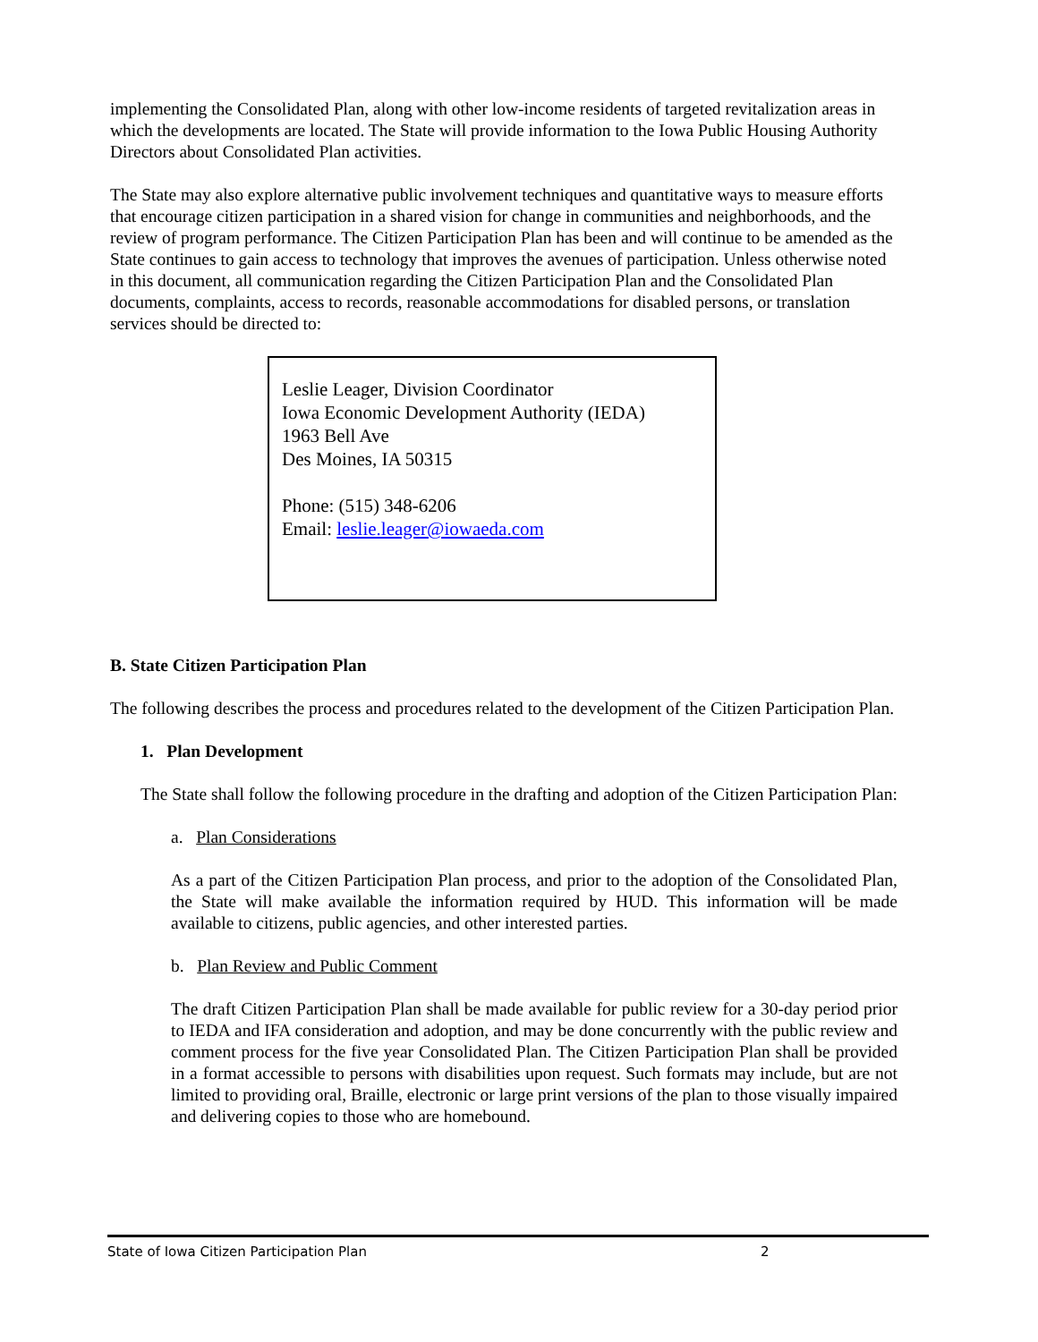implementing the Consolidated Plan, along with other low-income residents of targeted revitalization areas in which the developments are located. The State will provide information to the Iowa Public Housing Authority Directors about Consolidated Plan activities.
The State may also explore alternative public involvement techniques and quantitative ways to measure efforts that encourage citizen participation in a shared vision for change in communities and neighborhoods, and the review of program performance. The Citizen Participation Plan has been and will continue to be amended as the State continues to gain access to technology that improves the avenues of participation. Unless otherwise noted in this document, all communication regarding the Citizen Participation Plan and the Consolidated Plan documents, complaints, access to records, reasonable accommodations for disabled persons, or translation services should be directed to:
Leslie Leager, Division Coordinator
Iowa Economic Development Authority (IEDA)
1963 Bell Ave
Des Moines, IA 50315
Phone: (515) 348-6206
Email: leslie.leager@iowaeda.com
B. State Citizen Participation Plan
The following describes the process and procedures related to the development of the Citizen Participation Plan.
1. Plan Development
The State shall follow the following procedure in the drafting and adoption of the Citizen Participation Plan:
a. Plan Considerations
As a part of the Citizen Participation Plan process, and prior to the adoption of the Consolidated Plan, the State will make available the information required by HUD. This information will be made available to citizens, public agencies, and other interested parties.
b. Plan Review and Public Comment
The draft Citizen Participation Plan shall be made available for public review for a 30-day period prior to IEDA and IFA consideration and adoption, and may be done concurrently with the public review and comment process for the five year Consolidated Plan. The Citizen Participation Plan shall be provided in a format accessible to persons with disabilities upon request. Such formats may include, but are not limited to providing oral, Braille, electronic or large print versions of the plan to those visually impaired and delivering copies to those who are homebound.
State of Iowa Citizen Participation Plan 2